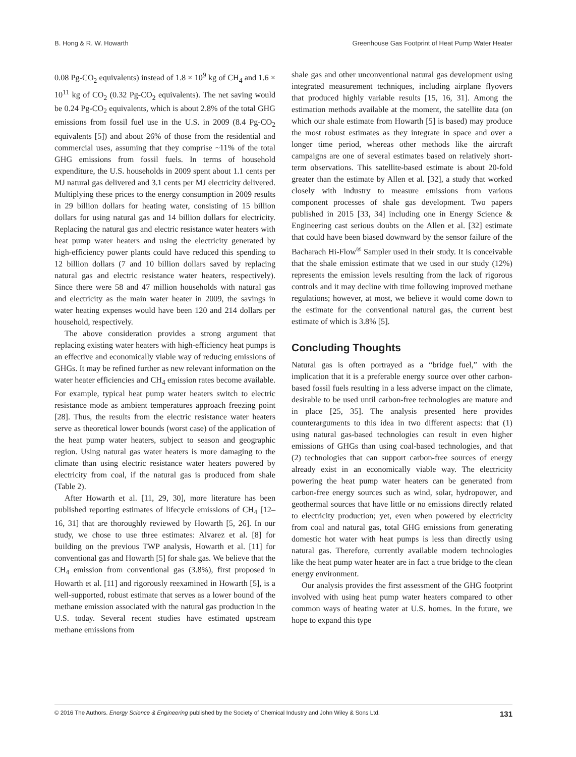B. Hong & R. W. Howarth Greenhouse Gas Footprint of Heat Pump Water Heater
0.08 Pg-CO<sub>2</sub> equivalents) instead of 1.8 × 10<sup>9</sup> kg of CH<sub>4</sub> and 1.6 × 10<sup>11</sup> kg of CO<sub>2</sub> (0.32 Pg-CO<sub>2</sub> equivalents). The net saving would be 0.24 Pg-CO<sub>2</sub> equivalents, which is about 2.8% of the total GHG emissions from fossil fuel use in the U.S. in 2009 (8.4 Pg-CO<sub>2</sub> equivalents [5]) and about 26% of those from the residential and commercial uses, assuming that they comprise ~11% of the total GHG emissions from fossil fuels. In terms of household expenditure, the U.S. households in 2009 spent about 1.1 cents per MJ natural gas delivered and 3.1 cents per MJ electricity delivered. Multiplying these prices to the energy consumption in 2009 results in 29 billion dollars for heating water, consisting of 15 billion dollars for using natural gas and 14 billion dollars for electricity. Replacing the natural gas and electric resistance water heaters with heat pump water heaters and using the electricity generated by high-efficiency power plants could have reduced this spending to 12 billion dollars (7 and 10 billion dollars saved by replacing natural gas and electric resistance water heaters, respectively). Since there were 58 and 47 million households with natural gas and electricity as the main water heater in 2009, the savings in water heating expenses would have been 120 and 214 dollars per household, respectively.
The above consideration provides a strong argument that replacing existing water heaters with high-efficiency heat pumps is an effective and economically viable way of reducing emissions of GHGs. It may be refined further as new relevant information on the water heater efficiencies and CH<sub>4</sub> emission rates become available. For example, typical heat pump water heaters switch to electric resistance mode as ambient temperatures approach freezing point [28]. Thus, the results from the electric resistance water heaters serve as theoretical lower bounds (worst case) of the application of the heat pump water heaters, subject to season and geographic region. Using natural gas water heaters is more damaging to the climate than using electric resistance water heaters powered by electricity from coal, if the natural gas is produced from shale (Table 2).
After Howarth et al. [11, 29, 30], more literature has been published reporting estimates of lifecycle emissions of CH<sub>4</sub> [12–16, 31] that are thoroughly reviewed by Howarth [5, 26]. In our study, we chose to use three estimates: Alvarez et al. [8] for building on the previous TWP analysis, Howarth et al. [11] for conventional gas and Howarth [5] for shale gas. We believe that the CH<sub>4</sub> emission from conventional gas (3.8%), first proposed in Howarth et al. [11] and rigorously reexamined in Howarth [5], is a well-supported, robust estimate that serves as a lower bound of the methane emission associated with the natural gas production in the U.S. today. Several recent studies have estimated upstream methane emissions from
shale gas and other unconventional natural gas development using integrated measurement techniques, including airplane flyovers that produced highly variable results [15, 16, 31]. Among the estimation methods available at the moment, the satellite data (on which our shale estimate from Howarth [5] is based) may produce the most robust estimates as they integrate in space and over a longer time period, whereas other methods like the aircraft campaigns are one of several estimates based on relatively short-term observations. This satellite-based estimate is about 20-fold greater than the estimate by Allen et al. [32], a study that worked closely with industry to measure emissions from various component processes of shale gas development. Two papers published in 2015 [33, 34] including one in Energy Science & Engineering cast serious doubts on the Allen et al. [32] estimate that could have been biased downward by the sensor failure of the Bacharach Hi-Flow<sup>®</sup> Sampler used in their study. It is conceivable that the shale emission estimate that we used in our study (12%) represents the emission levels resulting from the lack of rigorous controls and it may decline with time following improved methane regulations; however, at most, we believe it would come down to the estimate for the conventional natural gas, the current best estimate of which is 3.8% [5].
Concluding Thoughts
Natural gas is often portrayed as a “bridge fuel,” with the implication that it is a preferable energy source over other carbon-based fossil fuels resulting in a less adverse impact on the climate, desirable to be used until carbon-free technologies are mature and in place [25, 35]. The analysis presented here provides counterarguments to this idea in two different aspects: that (1) using natural gas-based technologies can result in even higher emissions of GHGs than using coal-based technologies, and that (2) technologies that can support carbon-free sources of energy already exist in an economically viable way. The electricity powering the heat pump water heaters can be generated from carbon-free energy sources such as wind, solar, hydropower, and geothermal sources that have little or no emissions directly related to electricity production; yet, even when powered by electricity from coal and natural gas, total GHG emissions from generating domestic hot water with heat pumps is less than directly using natural gas. Therefore, currently available modern technologies like the heat pump water heater are in fact a true bridge to the clean energy environment.
Our analysis provides the first assessment of the GHG footprint involved with using heat pump water heaters compared to other common ways of heating water at U.S. homes. In the future, we hope to expand this type
© 2016 The Authors. Energy Science & Engineering published by the Society of Chemical Industry and John Wiley & Sons Ltd. 131